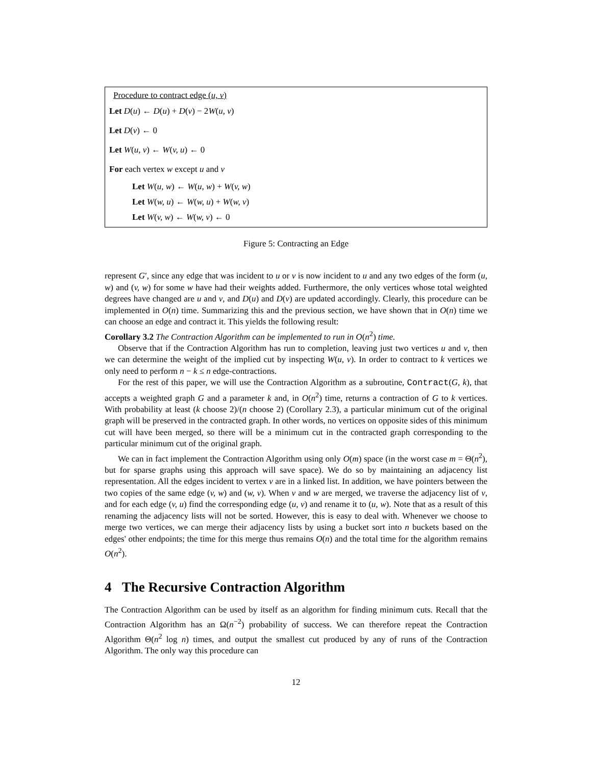Procedure to contract edge (u, v)
Let D(u) ← D(u) + D(v) − 2W(u, v)
Let D(v) ← 0
Let W(u, v) ← W(v, u) ← 0
For each vertex w except u and v
Let W(u, w) ← W(u, w) + W(v, w)
Let W(w, u) ← W(w, u) + W(w, v)
Let W(v, w) ← W(w, v) ← 0
Figure 5: Contracting an Edge
represent G′, since any edge that was incident to u or v is now incident to u and any two edges of the form (u, w) and (v, w) for some w have had their weights added. Furthermore, the only vertices whose total weighted degrees have changed are u and v, and D(u) and D(v) are updated accordingly. Clearly, this procedure can be implemented in O(n) time. Summarizing this and the previous section, we have shown that in O(n) time we can choose an edge and contract it. This yields the following result:
Corollary 3.2 The Contraction Algorithm can be implemented to run in O(n<sup>2</sup>) time.
Observe that if the Contraction Algorithm has run to completion, leaving just two vertices u and v, then we can determine the weight of the implied cut by inspecting W(u, v). In order to contract to k vertices we only need to perform n − k ≤ n edge-contractions.
For the rest of this paper, we will use the Contraction Algorithm as a subroutine, Contract(G, k), that accepts a weighted graph G and a parameter k and, in O(n<sup>2</sup>) time, returns a contraction of G to k vertices. With probability at least (k choose 2)/(n choose 2) (Corollary 2.3), a particular minimum cut of the original graph will be preserved in the contracted graph. In other words, no vertices on opposite sides of this minimum cut will have been merged, so there will be a minimum cut in the contracted graph corresponding to the particular minimum cut of the original graph.
We can in fact implement the Contraction Algorithm using only O(m) space (in the worst case m = Θ(n<sup>2</sup>), but for sparse graphs using this approach will save space). We do so by maintaining an adjacency list representation. All the edges incident to vertex v are in a linked list. In addition, we have pointers between the two copies of the same edge (v, w) and (w, v). When v and w are merged, we traverse the adjacency list of v, and for each edge (v, u) find the corresponding edge (u, v) and rename it to (u, w). Note that as a result of this renaming the adjacency lists will not be sorted. However, this is easy to deal with. Whenever we choose to merge two vertices, we can merge their adjacency lists by using a bucket sort into n buckets based on the edges' other endpoints; the time for this merge thus remains O(n) and the total time for the algorithm remains O(n<sup>2</sup>).
4 The Recursive Contraction Algorithm
The Contraction Algorithm can be used by itself as an algorithm for finding minimum cuts. Recall that the Contraction Algorithm has an Ω(n<sup>−2</sup>) probability of success. We can therefore repeat the Contraction Algorithm Θ(n<sup>2</sup> log n) times, and output the smallest cut produced by any of runs of the Contraction Algorithm. The only way this procedure can
12